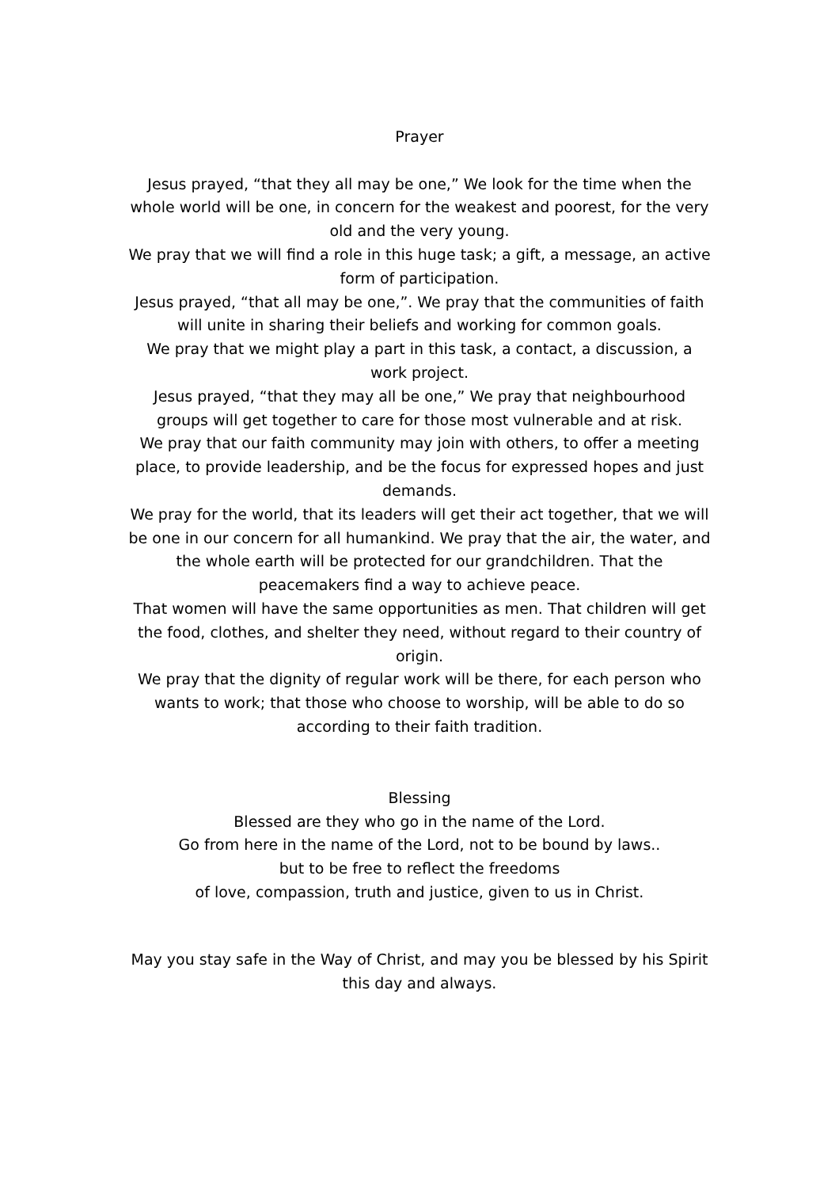Prayer
Jesus prayed, “that they all may be one,” We look for the time when the whole world will be one, in concern for the weakest and poorest, for the very old and the very young.
We pray that we will find a role in this huge task; a gift, a message, an active form of participation.
Jesus prayed, “that all may be one,”. We pray that the communities of faith will unite in sharing their beliefs and working for common goals.
We pray that we might play a part in this task, a contact, a discussion, a work project.
Jesus prayed, “that they may all be one,” We pray that neighbourhood groups will get together to care for those most vulnerable and at risk.
We pray that our faith community may join with others, to offer a meeting place, to provide leadership, and be the focus for expressed hopes and just demands.
We pray for the world, that its leaders will get their act together, that we will be one in our concern for all humankind. We pray that the air, the water, and the whole earth will be protected for our grandchildren. That the peacemakers find a way to achieve peace.
That women will have the same opportunities as men. That children will get the food, clothes, and shelter they need, without regard to their country of origin.
We pray that the dignity of regular work will be there, for each person who wants to work; that those who choose to worship, will be able to do so according to their faith tradition.
Blessing
Blessed are they who go in the name of the Lord.
Go from here in the name of the Lord, not to be bound by laws..
but to be free to reflect the freedoms
of love, compassion, truth and justice, given to us in Christ.
May you stay safe in the Way of Christ, and may you be blessed by his Spirit this day and always.